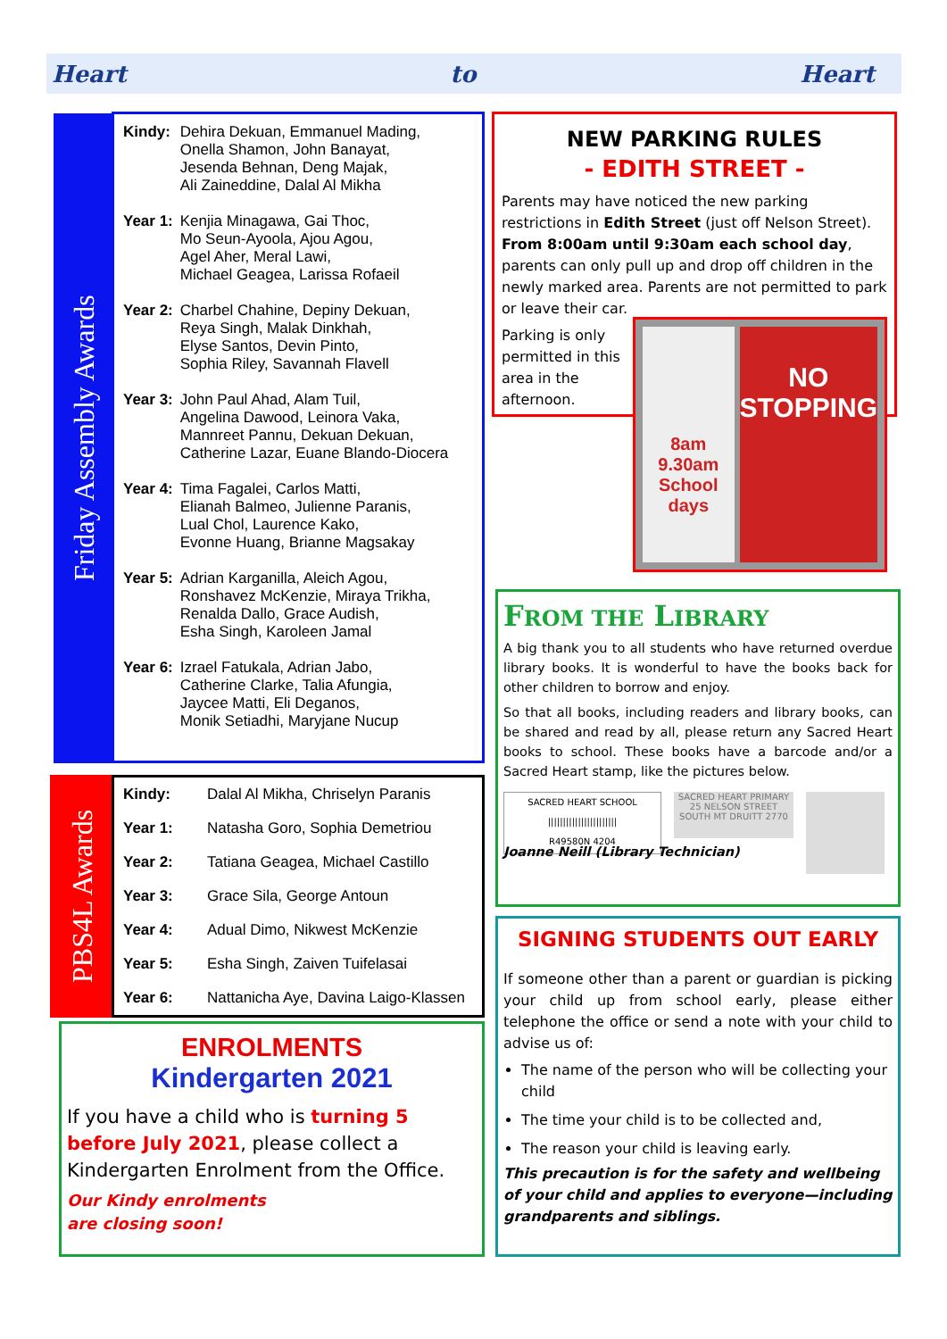Heart to Heart
Friday Assembly Awards
| Kindy: | Dehira Dekuan, Emmanuel Mading, Onella Shamon, John Banayat, Jesenda Behnan, Deng Majak, Ali Zaineddine, Dalal Al Mikha |
| Year 1: | Kenjia Minagawa, Gai Thoc, Mo Seun-Ayoola, Ajou Agou, Agel Aher, Meral Lawi, Michael Geagea, Larissa Rofaeil |
| Year 2: | Charbel Chahine, Depiny Dekuan, Reya Singh, Malak Dinkhah, Elyse Santos, Devin Pinto, Sophia Riley, Savannah Flavell |
| Year 3: | John Paul Ahad, Alam Tuil, Angelina Dawood, Leinora Vaka, Mannreet Pannu, Dekuan Dekuan, Catherine Lazar, Euane Blando-Diocera |
| Year 4: | Tima Fagalei, Carlos Matti, Elianah Balmeo, Julienne Paranis, Lual Chol, Laurence Kako, Evonne Huang, Brianne Magsakay |
| Year 5: | Adrian Karganilla, Aleich Agou, Ronshavez McKenzie, Miraya Trikha, Renalda Dallo, Grace Audish, Esha Singh, Karoleen Jamal |
| Year 6: | Izrael Fatukala, Adrian Jabo, Catherine Clarke, Talia Afungia, Jaycee Matti, Eli Deganos, Monik Setiadhi, Maryjane Nucup |
PBS4L Awards
| Kindy: | Dalal Al Mikha, Chriselyn Paranis |
| Year 1: | Natasha Goro, Sophia Demetriou |
| Year 2: | Tatiana Geagea, Michael Castillo |
| Year 3: | Grace Sila, George Antoun |
| Year 4: | Adual Dimo, Nikwest McKenzie |
| Year 5: | Esha Singh, Zaiven Tuifelasai |
| Year 6: | Nattanicha Aye, Davina Laigo-Klassen |
ENROLMENTS
Kindergarten 2021
If you have a child who is turning 5 before July 2021, please collect a Kindergarten Enrolment from the Office.
Our Kindy enrolments are closing soon!
NEW PARKING RULES
- EDITH STREET -
Parents may have noticed the new parking restrictions in Edith Street (just off Nelson Street). From 8:00am until 9:30am each school day, parents can only pull up and drop off children in the newly marked area. Parents are not permitted to park or leave their car.
Parking is only permitted in this area in the afternoon.
8am 9.30am
School days
NO
STOPPING
FROM THE LIBRARY
A big thank you to all students who have returned overdue library books. It is wonderful to have the books back for other children to borrow and enjoy.
So that all books, including readers and library books, can be shared and read by all, please return any Sacred Heart books to school. These books have a barcode and/or a Sacred Heart stamp, like the pictures below.
SACRED HEART SCHOOL
|||||||||||||||||||||||
R49580N 4204
SACRED HEART PRIMARY
25 NELSON STREET
SOUTH MT DRUITT 2770
Joanne Neill (Library Technician)
SIGNING STUDENTS OUT EARLY
If someone other than a parent or guardian is picking your child up from school early, please either telephone the office or send a note with your child to advise us of:
The name of the person who will be collecting your child
The time your child is to be collected and,
The reason your child is leaving early.
This precaution is for the safety and wellbeing of your child and applies to everyone—including grandparents and siblings.